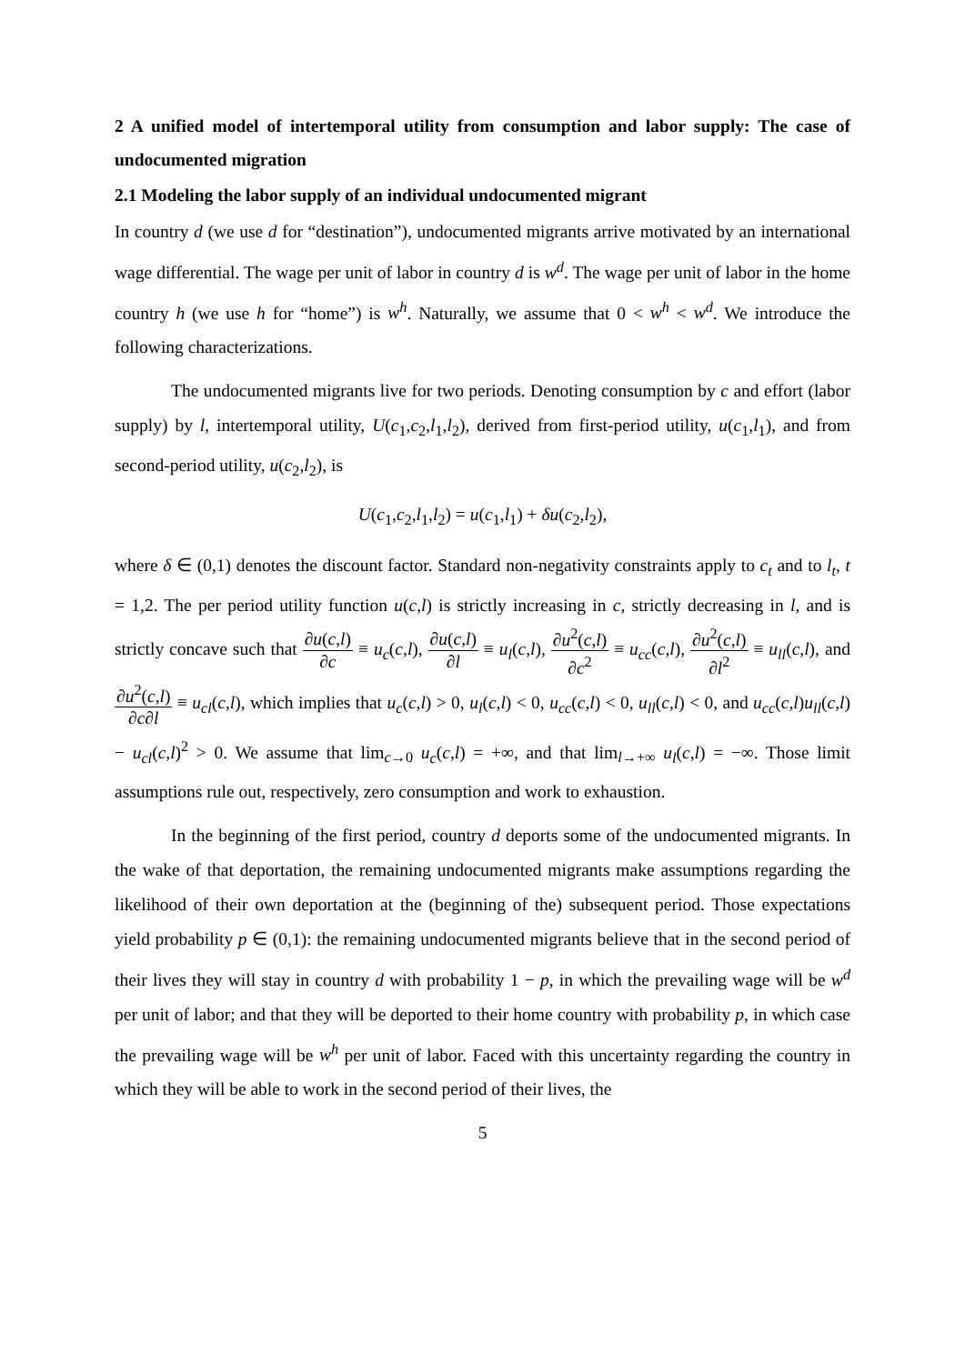2 A unified model of intertemporal utility from consumption and labor supply: The case of undocumented migration
2.1 Modeling the labor supply of an individual undocumented migrant
In country d (we use d for “destination”), undocumented migrants arrive motivated by an international wage differential. The wage per unit of labor in country d is w<sup>d</sup>. The wage per unit of labor in the home country h (we use h for “home”) is w<sup>h</sup>. Naturally, we assume that 0 < w<sup>h</sup> < w<sup>d</sup>. We introduce the following characterizations.
The undocumented migrants live for two periods. Denoting consumption by c and effort (labor supply) by l, intertemporal utility, U(c<sub>1</sub>,c<sub>2</sub>,l<sub>1</sub>,l<sub>2</sub>), derived from first-period utility, u(c<sub>1</sub>,l<sub>1</sub>), and from second-period utility, u(c<sub>2</sub>,l<sub>2</sub>), is
U(c<sub>1</sub>,c<sub>2</sub>,l<sub>1</sub>,l<sub>2</sub>) = u(c<sub>1</sub>,l<sub>1</sub>) + δu(c<sub>2</sub>,l<sub>2</sub>),
where δ ∈ (0,1) denotes the discount factor. Standard non-negativity constraints apply to c<sub>t</sub> and to l<sub>t</sub>, t = 1,2. The per period utility function u(c,l) is strictly increasing in c, strictly decreasing in l, and is strictly concave such that ∂u(c,l) ∂c ≡ u<sub>c</sub>(c,l), ∂u(c,l) ∂l ≡ u<sub>l</sub>(c,l), ∂u<sup>2</sup>(c,l) ∂c<sup>2</sup> ≡ u<sub>cc</sub>(c,l), ∂u<sup>2</sup>(c,l) ∂l<sup>2</sup> ≡ u<sub>ll</sub>(c,l), and ∂u<sup>2</sup>(c,l) ∂c∂l ≡ u<sub>cl</sub>(c,l), which implies that u<sub>c</sub>(c,l) > 0, u<sub>l</sub>(c,l) < 0, u<sub>cc</sub>(c,l) < 0, u<sub>ll</sub>(c,l) < 0, and u<sub>cc</sub>(c,l)u<sub>ll</sub>(c,l) − u<sub>cl</sub>(c,l)<sup>2</sup> > 0. We assume that lim<sub>c→0</sub> u<sub>c</sub>(c,l) = +∞, and that lim<sub>l→+∞</sub> u<sub>l</sub>(c,l) = −∞. Those limit assumptions rule out, respectively, zero consumption and work to exhaustion.
In the beginning of the first period, country d deports some of the undocumented migrants. In the wake of that deportation, the remaining undocumented migrants make assumptions regarding the likelihood of their own deportation at the (beginning of the) subsequent period. Those expectations yield probability p ∈ (0,1): the remaining undocumented migrants believe that in the second period of their lives they will stay in country d with probability 1 − p, in which the prevailing wage will be w<sup>d</sup> per unit of labor; and that they will be deported to their home country with probability p, in which case the prevailing wage will be w<sup>h</sup> per unit of labor. Faced with this uncertainty regarding the country in which they will be able to work in the second period of their lives, the
5